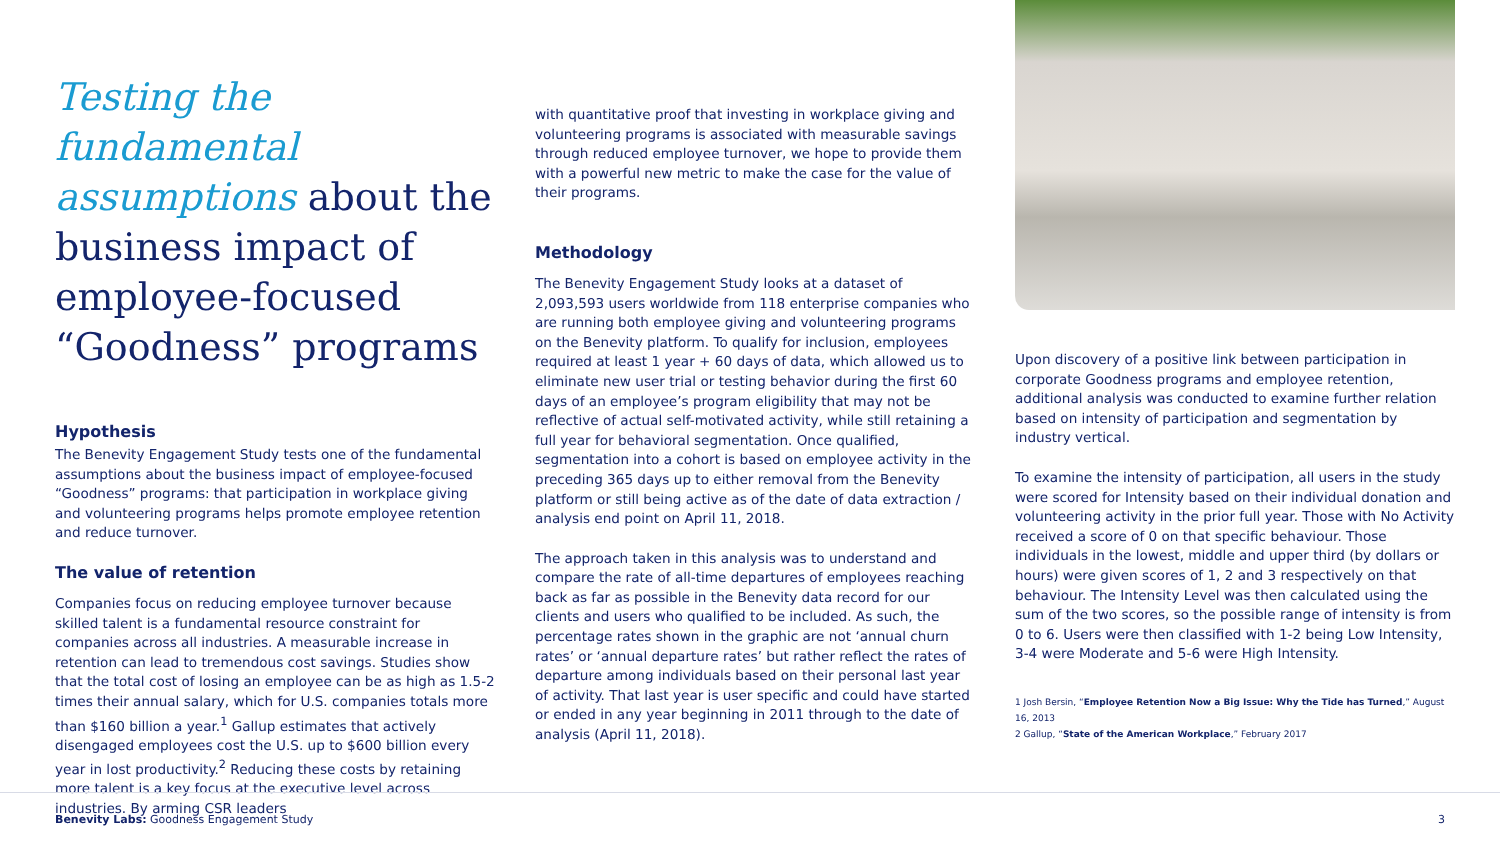Testing the fundamental assumptions about the business impact of employee-focused “Goodness” programs
Hypothesis
The Benevity Engagement Study tests one of the fundamental assumptions about the business impact of employee-focused “Goodness” programs: that participation in workplace giving and volunteering programs helps promote employee retention and reduce turnover.
The value of retention
Companies focus on reducing employee turnover because skilled talent is a fundamental resource constraint for companies across all industries. A measurable increase in retention can lead to tremendous cost savings. Studies show that the total cost of losing an employee can be as high as 1.5-2 times their annual salary, which for U.S. companies totals more than $160 billion a year.<sup>1</sup> Gallup estimates that actively disengaged employees cost the U.S. up to $600 billion every year in lost productivity.<sup>2</sup> Reducing these costs by retaining more talent is a key focus at the executive level across industries. By arming CSR leaders
with quantitative proof that investing in workplace giving and volunteering programs is associated with measurable savings through reduced employee turnover, we hope to provide them with a powerful new metric to make the case for the value of their programs.
Methodology
The Benevity Engagement Study looks at a dataset of 2,093,593 users worldwide from 118 enterprise companies who are running both employee giving and volunteering programs on the Benevity platform. To qualify for inclusion, employees required at least 1 year + 60 days of data, which allowed us to eliminate new user trial or testing behavior during the first 60 days of an employee’s program eligibility that may not be reflective of actual self-motivated activity, while still retaining a full year for behavioral segmentation. Once qualified, segmentation into a cohort is based on employee activity in the preceding 365 days up to either removal from the Benevity platform or still being active as of the date of data extraction / analysis end point on April 11, 2018.
The approach taken in this analysis was to understand and compare the rate of all-time departures of employees reaching back as far as possible in the Benevity data record for our clients and users who qualified to be included. As such, the percentage rates shown in the graphic are not ‘annual churn rates’ or ‘annual departure rates’ but rather reflect the rates of departure among individuals based on their personal last year of activity. That last year is user specific and could have started or ended in any year beginning in 2011 through to the date of analysis (April 11, 2018).
Upon discovery of a positive link between participation in corporate Goodness programs and employee retention, additional analysis was conducted to examine further relation based on intensity of participation and segmentation by industry vertical.
To examine the intensity of participation, all users in the study were scored for Intensity based on their individual donation and volunteering activity in the prior full year. Those with No Activity received a score of 0 on that specific behaviour. Those individuals in the lowest, middle and upper third (by dollars or hours) were given scores of 1, 2 and 3 respectively on that behaviour. The Intensity Level was then calculated using the sum of the two scores, so the possible range of intensity is from 0 to 6. Users were then classified with 1-2 being Low Intensity, 3-4 were Moderate and 5-6 were High Intensity.
1 Josh Bersin, “Employee Retention Now a Big Issue: Why the Tide has Turned,” August 16, 2013
2 Gallup, “State of the American Workplace,” February 2017
Benevity Labs: Goodness Engagement Study 3